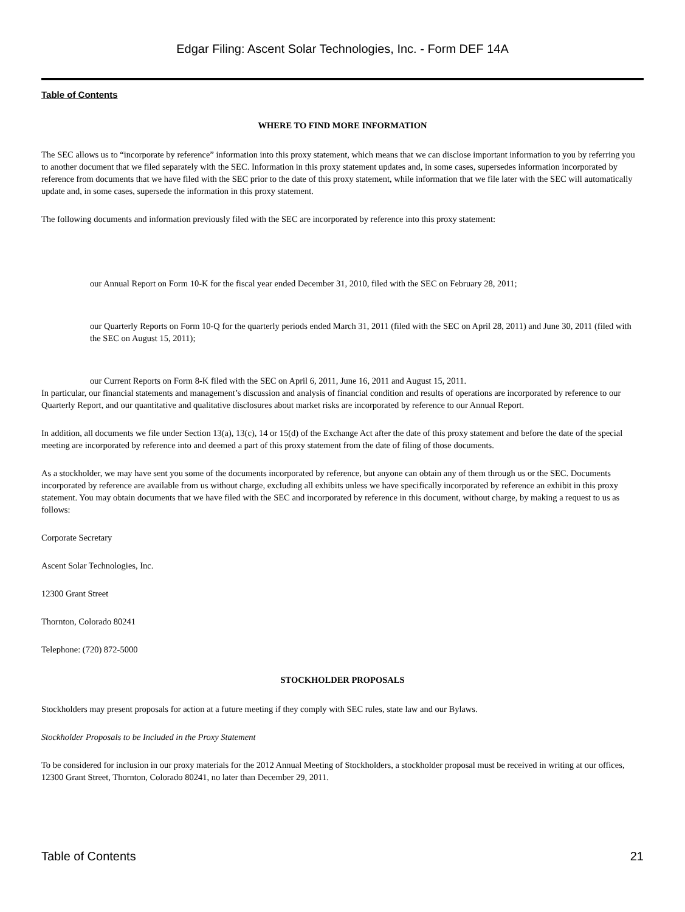Edgar Filing: Ascent Solar Technologies, Inc. - Form DEF 14A
Table of Contents
WHERE TO FIND MORE INFORMATION
The SEC allows us to “incorporate by reference” information into this proxy statement, which means that we can disclose important information to you by referring you to another document that we filed separately with the SEC. Information in this proxy statement updates and, in some cases, supersedes information incorporated by reference from documents that we have filed with the SEC prior to the date of this proxy statement, while information that we file later with the SEC will automatically update and, in some cases, supersede the information in this proxy statement.
The following documents and information previously filed with the SEC are incorporated by reference into this proxy statement:
our Annual Report on Form 10-K for the fiscal year ended December 31, 2010, filed with the SEC on February 28, 2011;
our Quarterly Reports on Form 10-Q for the quarterly periods ended March 31, 2011 (filed with the SEC on April 28, 2011) and June 30, 2011 (filed with the SEC on August 15, 2011);
our Current Reports on Form 8-K filed with the SEC on April 6, 2011, June 16, 2011 and August 15, 2011.
In particular, our financial statements and management’s discussion and analysis of financial condition and results of operations are incorporated by reference to our Quarterly Report, and our quantitative and qualitative disclosures about market risks are incorporated by reference to our Annual Report.
In addition, all documents we file under Section 13(a), 13(c), 14 or 15(d) of the Exchange Act after the date of this proxy statement and before the date of the special meeting are incorporated by reference into and deemed a part of this proxy statement from the date of filing of those documents.
As a stockholder, we may have sent you some of the documents incorporated by reference, but anyone can obtain any of them through us or the SEC. Documents incorporated by reference are available from us without charge, excluding all exhibits unless we have specifically incorporated by reference an exhibit in this proxy statement. You may obtain documents that we have filed with the SEC and incorporated by reference in this document, without charge, by making a request to us as follows:
Corporate Secretary
Ascent Solar Technologies, Inc.
12300 Grant Street
Thornton, Colorado 80241
Telephone: (720) 872-5000
STOCKHOLDER PROPOSALS
Stockholders may present proposals for action at a future meeting if they comply with SEC rules, state law and our Bylaws.
Stockholder Proposals to be Included in the Proxy Statement
To be considered for inclusion in our proxy materials for the 2012 Annual Meeting of Stockholders, a stockholder proposal must be received in writing at our offices, 12300 Grant Street, Thornton, Colorado 80241, no later than December 29, 2011.
Table of Contents 21